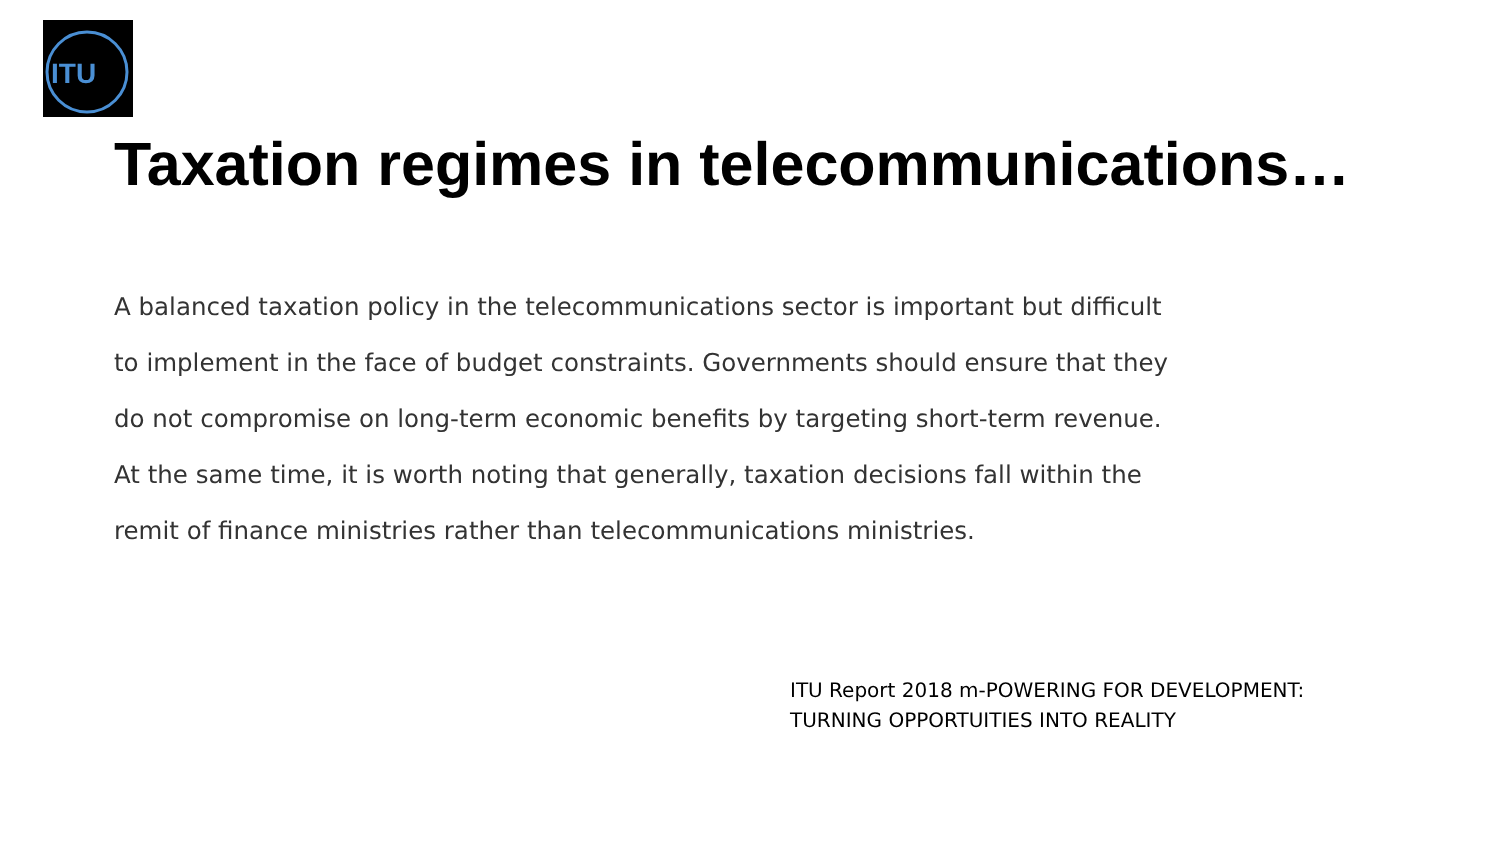ITU
Taxation regimes in telecommunications…
A balanced taxation policy in the telecommunications sector is important but difficult to implement in the face of budget constraints. Governments should ensure that they do not compromise on long-term economic benefits by targeting short-term revenue. At the same time, it is worth noting that generally, taxation decisions fall within the remit of finance ministries rather than telecommunications ministries.
ITU Report 2018 m-POWERING FOR DEVELOPMENT:
TURNING OPPORTUITIES INTO REALITY